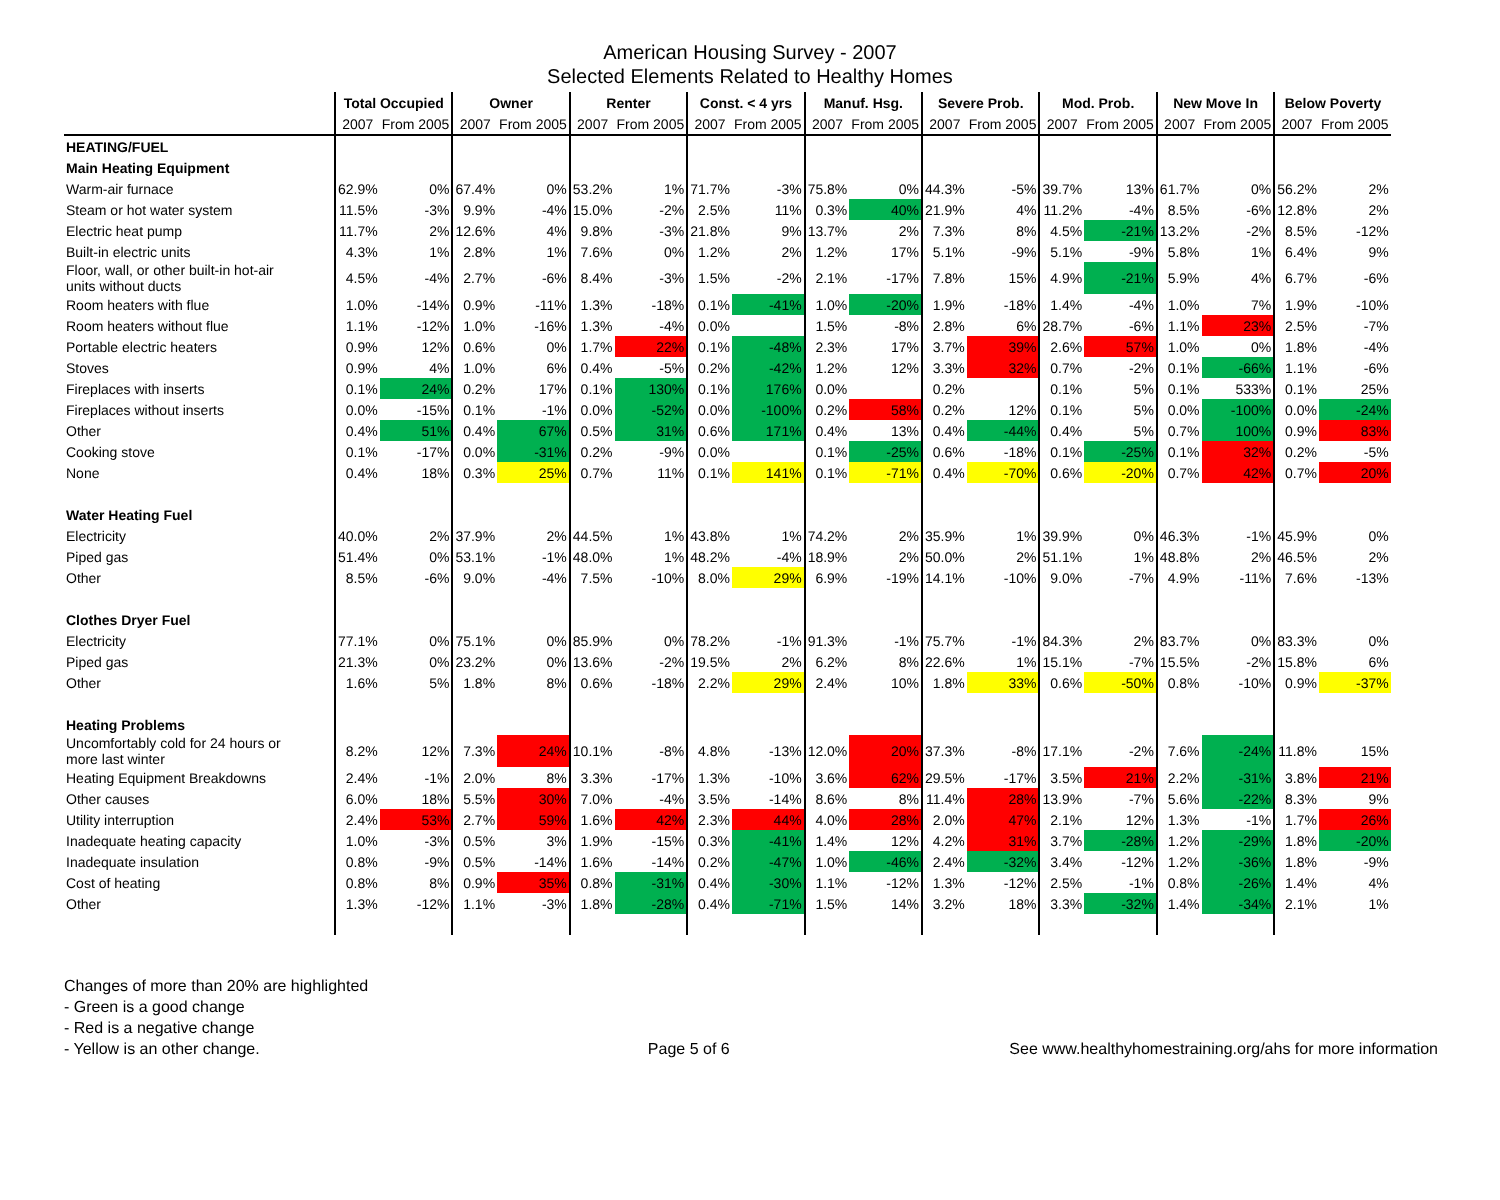American Housing Survey - 2007
Selected Elements Related to Healthy Homes
| | Total Occupied | | Owner | | Renter | | Const. < 4 yrs | | Manuf. Hsg. | | Severe Prob. | | Mod. Prob. | | New Move In | | Below Poverty | |
| --- | --- | --- | --- | --- | --- | --- | --- | --- | --- | --- | --- | --- | --- | --- | --- | --- | --- | --- |
| | 2007 | From 2005 | 2007 | From 2005 | 2007 | From 2005 | 2007 | From 2005 | 2007 | From 2005 | 2007 | From 2005 | 2007 | From 2005 | 2007 | From 2005 | 2007 | From 2005 |
| HEATING/FUEL | | | | | | | | | | | | | | | | | | |
| Main Heating Equipment | | | | | | | | | | | | | | | | | | |
| Warm-air furnace | 62.9% | 0% | 67.4% | 0% | 53.2% | 1% | 71.7% | -3% | 75.8% | 0% | 44.3% | -5% | 39.7% | 13% | 61.7% | 0% | 56.2% | 2% |
| Steam or hot water system | 11.5% | -3% | 9.9% | -4% | 15.0% | -2% | 2.5% | 11% | 0.3% | 40% | 21.9% | 4% | 11.2% | -4% | 8.5% | -6% | 12.8% | 2% |
| Electric heat pump | 11.7% | 2% | 12.6% | 4% | 9.8% | -3% | 21.8% | 9% | 13.7% | 2% | 7.3% | 8% | 4.5% | -21% | 13.2% | -2% | 8.5% | -12% |
| Built-in electric units | 4.3% | 1% | 2.8% | 1% | 7.6% | 0% | 1.2% | 2% | 1.2% | 17% | 5.1% | -9% | 5.1% | -9% | 5.8% | 1% | 6.4% | 9% |
| Floor, wall, or other built-in hot-air units without ducts | 4.5% | -4% | 2.7% | -6% | 8.4% | -3% | 1.5% | -2% | 2.1% | -17% | 7.8% | 15% | 4.9% | -21% | 5.9% | 4% | 6.7% | -6% |
| Room heaters with flue | 1.0% | -14% | 0.9% | -11% | 1.3% | -18% | 0.1% | -41% | 1.0% | -20% | 1.9% | -18% | 1.4% | -4% | 1.0% | 7% | 1.9% | -10% |
| Room heaters without flue | 1.1% | -12% | 1.0% | -16% | 1.3% | -4% | 0.0% | | 1.5% | -8% | 2.8% | 6% | 28.7% | -6% | 1.1% | 23% | 2.5% | -7% |
| Portable electric heaters | 0.9% | 12% | 0.6% | 0% | 1.7% | 22% | 0.1% | -48% | 2.3% | 17% | 3.7% | 39% | 2.6% | 57% | 1.0% | 0% | 1.8% | -4% |
| Stoves | 0.9% | 4% | 1.0% | 6% | 0.4% | -5% | 0.2% | -42% | 1.2% | 12% | 3.3% | 32% | 0.7% | -2% | 0.1% | -66% | 1.1% | -6% |
| Fireplaces with inserts | 0.1% | 24% | 0.2% | 17% | 0.1% | 130% | 0.1% | 176% | 0.0% | | 0.2% | | 0.1% | 5% | 0.1% | 533% | 0.1% | 25% |
| Fireplaces without inserts | 0.0% | -15% | 0.1% | -1% | 0.0% | -52% | 0.0% | -100% | 0.2% | 58% | 0.2% | 12% | 0.1% | 5% | 0.0% | -100% | 0.0% | -24% |
| Other | 0.4% | 51% | 0.4% | 67% | 0.5% | 31% | 0.6% | 171% | 0.4% | 13% | 0.4% | -44% | 0.4% | 5% | 0.7% | 100% | 0.9% | 83% |
| Cooking stove | 0.1% | -17% | 0.0% | -31% | 0.2% | -9% | 0.0% | | 0.1% | -25% | 0.6% | -18% | 0.1% | -25% | 0.1% | 32% | 0.2% | -5% |
| None | 0.4% | 18% | 0.3% | 25% | 0.7% | 11% | 0.1% | 141% | 0.1% | -71% | 0.4% | -70% | 0.6% | -20% | 0.7% | 42% | 0.7% | 20% |
| Water Heating Fuel | | | | | | | | | | | | | | | | | | |
| Electricity | 40.0% | 2% | 37.9% | 2% | 44.5% | 1% | 43.8% | 1% | 74.2% | 2% | 35.9% | 1% | 39.9% | 0% | 46.3% | -1% | 45.9% | 0% |
| Piped gas | 51.4% | 0% | 53.1% | -1% | 48.0% | 1% | 48.2% | -4% | 18.9% | 2% | 50.0% | 2% | 51.1% | 1% | 48.8% | 2% | 46.5% | 2% |
| Other | 8.5% | -6% | 9.0% | -4% | 7.5% | -10% | 8.0% | 29% | 6.9% | -19% | 14.1% | -10% | 9.0% | -7% | 4.9% | -11% | 7.6% | -13% |
| Clothes Dryer Fuel | | | | | | | | | | | | | | | | | | |
| Electricity | 77.1% | 0% | 75.1% | 0% | 85.9% | 0% | 78.2% | -1% | 91.3% | -1% | 75.7% | -1% | 84.3% | 2% | 83.7% | 0% | 83.3% | 0% |
| Piped gas | 21.3% | 0% | 23.2% | 0% | 13.6% | -2% | 19.5% | 2% | 6.2% | 8% | 22.6% | 1% | 15.1% | -7% | 15.5% | -2% | 15.8% | 6% |
| Other | 1.6% | 5% | 1.8% | 8% | 0.6% | -18% | 2.2% | 29% | 2.4% | 10% | 1.8% | 33% | 0.6% | -50% | 0.8% | -10% | 0.9% | -37% |
| Heating Problems | | | | | | | | | | | | | | | | | | |
| Uncomfortably cold for 24 hours or more last winter | 8.2% | 12% | 7.3% | 24% | 10.1% | -8% | 4.8% | -13% | 12.0% | 20% | 37.3% | -8% | 17.1% | -2% | 7.6% | -24% | 11.8% | 15% |
| Heating Equipment Breakdowns | 2.4% | -1% | 2.0% | 8% | 3.3% | -17% | 1.3% | -10% | 3.6% | 62% | 29.5% | -17% | 3.5% | 21% | 2.2% | -31% | 3.8% | 21% |
| Other causes | 6.0% | 18% | 5.5% | 30% | 7.0% | -4% | 3.5% | -14% | 8.6% | 8% | 11.4% | 28% | 13.9% | -7% | 5.6% | -22% | 8.3% | 9% |
| Utility interruption | 2.4% | 53% | 2.7% | 59% | 1.6% | 42% | 2.3% | 44% | 4.0% | 28% | 2.0% | 47% | 2.1% | 12% | 1.3% | -1% | 1.7% | 26% |
| Inadequate heating capacity | 1.0% | -3% | 0.5% | 3% | 1.9% | -15% | 0.3% | -41% | 1.4% | 12% | 4.2% | 31% | 3.7% | -28% | 1.2% | -29% | 1.8% | -20% |
| Inadequate insulation | 0.8% | -9% | 0.5% | -14% | 1.6% | -14% | 0.2% | -47% | 1.0% | -46% | 2.4% | -32% | 3.4% | -12% | 1.2% | -36% | 1.8% | -9% |
| Cost of heating | 0.8% | 8% | 0.9% | 35% | 0.8% | -31% | 0.4% | -30% | 1.1% | -12% | 1.3% | -12% | 2.5% | -1% | 0.8% | -26% | 1.4% | 4% |
| Other | 1.3% | -12% | 1.1% | -3% | 1.8% | -28% | 0.4% | -71% | 1.5% | 14% | 3.2% | 18% | 3.3% | -32% | 1.4% | -34% | 2.1% | 1% |
Changes of more than 20% are highlighted
- Green is a good change
- Red is a negative change
- Yellow is an other change.
Page 5 of 6 See www.healthyhomestraining.org/ahs for more information